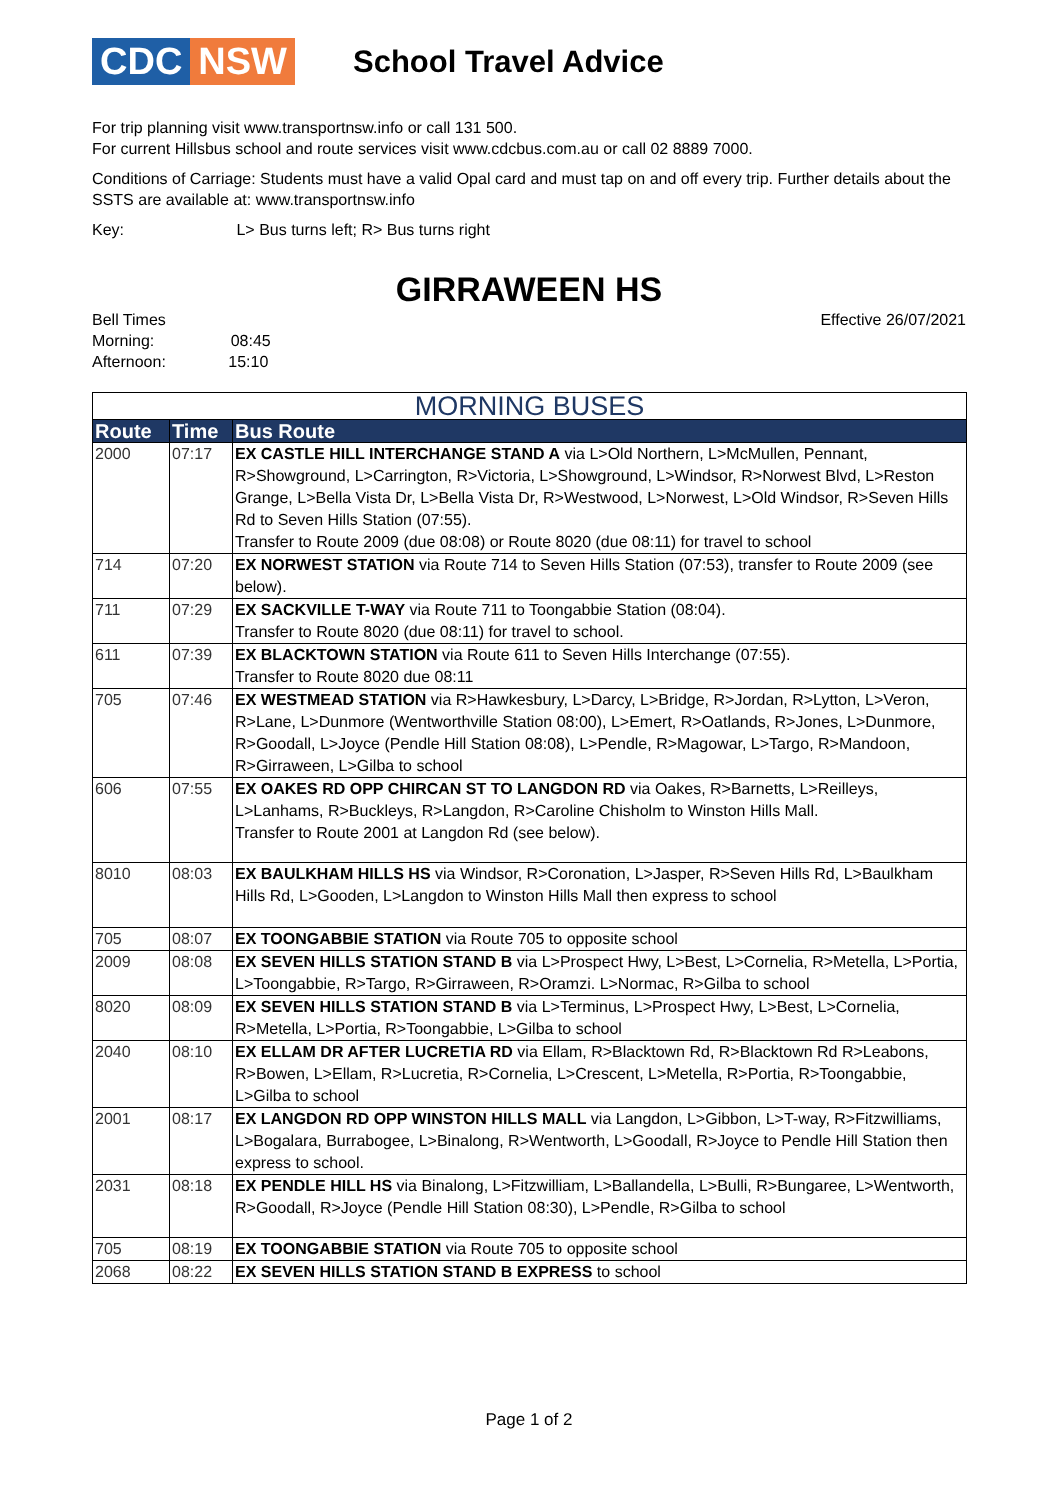CDC NSW
School Travel Advice
For trip planning visit www.transportnsw.info or call 131 500.
For current Hillsbus school and route services visit www.cdcbus.com.au or call 02 8889 7000.
Conditions of Carriage: Students must have a valid Opal card and must tap on and off every trip. Further details about the SSTS are available at: www.transportnsw.info
Key: L> Bus turns left; R> Bus turns right
GIRRAWEEN HS
Bell Times
Morning: 08:45
Afternoon: 15:10
Effective 26/07/2021
| MORNING BUSES | | |
| --- | --- | --- |
| Route | Time | Bus Route |
| 2000 | 07:17 | EX CASTLE HILL INTERCHANGE STAND A via L>Old Northern, L>McMullen, Pennant, R>Showground, L>Carrington, R>Victoria, L>Showground, L>Windsor, R>Norwest Blvd, L>Reston Grange, L>Bella Vista Dr, L>Bella Vista Dr, R>Westwood, L>Norwest, L>Old Windsor, R>Seven Hills Rd to Seven Hills Station (07:55). Transfer to Route 2009 (due 08:08) or Route 8020 (due 08:11) for travel to school |
| 714 | 07:20 | EX NORWEST STATION via Route 714 to Seven Hills Station (07:53), transfer to Route 2009 (see below). |
| 711 | 07:29 | EX SACKVILLE T-WAY via Route 711 to Toongabbie Station (08:04). Transfer to Route 8020 (due 08:11) for travel to school. |
| 611 | 07:39 | EX BLACKTOWN STATION via Route 611 to Seven Hills Interchange (07:55). Transfer to Route 8020 due 08:11 |
| 705 | 07:46 | EX WESTMEAD STATION via R>Hawkesbury, L>Darcy, L>Bridge, R>Jordan, R>Lytton, L>Veron, R>Lane, L>Dunmore (Wentworthville Station 08:00), L>Emert, R>Oatlands, R>Jones, L>Dunmore, R>Goodall, L>Joyce (Pendle Hill Station 08:08), L>Pendle, R>Magowar, L>Targo, R>Mandoon, R>Girraween, L>Gilba to school |
| 606 | 07:55 | EX OAKES RD OPP CHIRCAN ST TO LANGDON RD via Oakes, R>Barnetts, L>Reilleys, L>Lanhams, R>Buckleys, R>Langdon, R>Caroline Chisholm to Winston Hills Mall. Transfer to Route 2001 at Langdon Rd (see below). |
| 8010 | 08:03 | EX BAULKHAM HILLS HS via Windsor, R>Coronation, L>Jasper, R>Seven Hills Rd, L>Baulkham Hills Rd, L>Gooden, L>Langdon to Winston Hills Mall then express to school |
| 705 | 08:07 | EX TOONGABBIE STATION via Route 705 to opposite school |
| 2009 | 08:08 | EX SEVEN HILLS STATION STAND B via L>Prospect Hwy, L>Best, L>Cornelia, R>Metella, L>Portia, L>Toongabbie, R>Targo, R>Girraween, R>Oramzi. L>Normac, R>Gilba to school |
| 8020 | 08:09 | EX SEVEN HILLS STATION STAND B via L>Terminus, L>Prospect Hwy, L>Best, L>Cornelia, R>Metella, L>Portia, R>Toongabbie, L>Gilba to school |
| 2040 | 08:10 | EX ELLAM DR AFTER LUCRETIA RD via Ellam, R>Blacktown Rd, R>Blacktown Rd R>Leabons, R>Bowen, L>Ellam, R>Lucretia, R>Cornelia, L>Crescent, L>Metella, R>Portia, R>Toongabbie, L>Gilba to school |
| 2001 | 08:17 | EX LANGDON RD OPP WINSTON HILLS MALL via Langdon, L>Gibbon, L>T-way, R>Fitzwilliams, L>Bogalara, Burrabogee, L>Binalong, R>Wentworth, L>Goodall, R>Joyce to Pendle Hill Station then express to school. |
| 2031 | 08:18 | EX PENDLE HILL HS via Binalong, L>Fitzwilliam, L>Ballandella, L>Bulli, R>Bungaree, L>Wentworth, R>Goodall, R>Joyce (Pendle Hill Station 08:30), L>Pendle, R>Gilba to school |
| 705 | 08:19 | EX TOONGABBIE STATION via Route 705 to opposite school |
| 2068 | 08:22 | EX SEVEN HILLS STATION STAND B EXPRESS to school |
Page 1 of 2